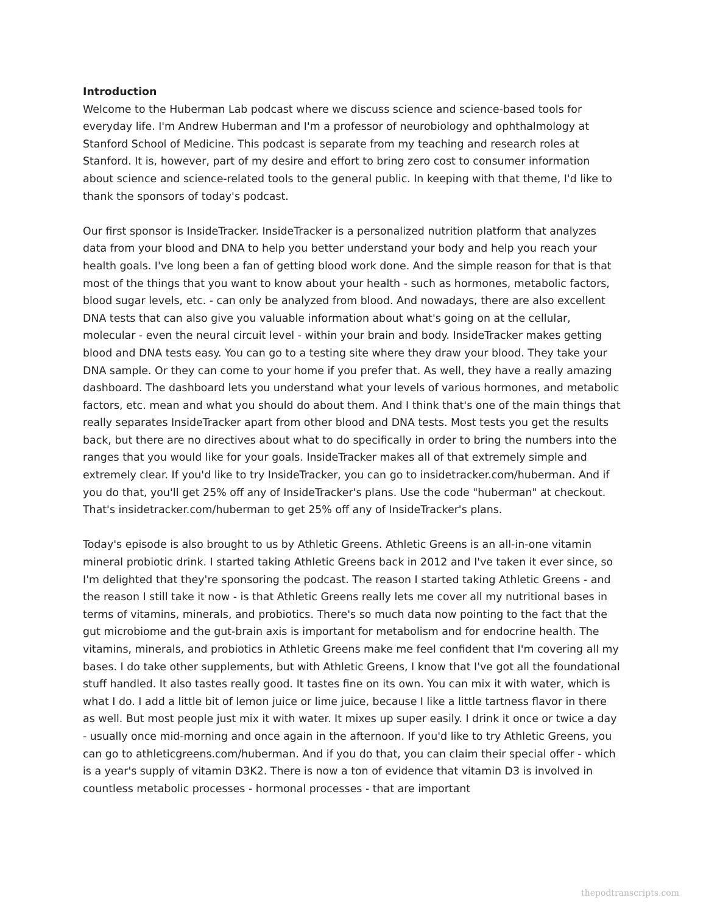Introduction
Welcome to the Huberman Lab podcast where we discuss science and science-based tools for everyday life. I'm Andrew Huberman and I'm a professor of neurobiology and ophthalmology at Stanford School of Medicine. This podcast is separate from my teaching and research roles at Stanford. It is, however, part of my desire and effort to bring zero cost to consumer information about science and science-related tools to the general public. In keeping with that theme, I'd like to thank the sponsors of today's podcast.
Our first sponsor is InsideTracker. InsideTracker is a personalized nutrition platform that analyzes data from your blood and DNA to help you better understand your body and help you reach your health goals. I've long been a fan of getting blood work done. And the simple reason for that is that most of the things that you want to know about your health - such as hormones, metabolic factors, blood sugar levels, etc. - can only be analyzed from blood. And nowadays, there are also excellent DNA tests that can also give you valuable information about what's going on at the cellular, molecular - even the neural circuit level - within your brain and body. InsideTracker makes getting blood and DNA tests easy. You can go to a testing site where they draw your blood. They take your DNA sample. Or they can come to your home if you prefer that. As well, they have a really amazing dashboard. The dashboard lets you understand what your levels of various hormones, and metabolic factors, etc. mean and what you should do about them. And I think that's one of the main things that really separates InsideTracker apart from other blood and DNA tests. Most tests you get the results back, but there are no directives about what to do specifically in order to bring the numbers into the ranges that you would like for your goals. InsideTracker makes all of that extremely simple and extremely clear. If you'd like to try InsideTracker, you can go to insidetracker.com/huberman. And if you do that, you'll get 25% off any of InsideTracker's plans. Use the code "huberman" at checkout. That's insidetracker.com/huberman to get 25% off any of InsideTracker's plans.
Today's episode is also brought to us by Athletic Greens. Athletic Greens is an all-in-one vitamin mineral probiotic drink. I started taking Athletic Greens back in 2012 and I've taken it ever since, so I'm delighted that they're sponsoring the podcast. The reason I started taking Athletic Greens - and the reason I still take it now - is that Athletic Greens really lets me cover all my nutritional bases in terms of vitamins, minerals, and probiotics. There's so much data now pointing to the fact that the gut microbiome and the gut-brain axis is important for metabolism and for endocrine health. The vitamins, minerals, and probiotics in Athletic Greens make me feel confident that I'm covering all my bases. I do take other supplements, but with Athletic Greens, I know that I've got all the foundational stuff handled. It also tastes really good. It tastes fine on its own. You can mix it with water, which is what I do. I add a little bit of lemon juice or lime juice, because I like a little tartness flavor in there as well. But most people just mix it with water. It mixes up super easily. I drink it once or twice a day - usually once mid-morning and once again in the afternoon. If you'd like to try Athletic Greens, you can go to athleticgreens.com/huberman. And if you do that, you can claim their special offer - which is a year's supply of vitamin D3K2. There is now a ton of evidence that vitamin D3 is involved in countless metabolic processes - hormonal processes - that are important
thepodtranscripts.com